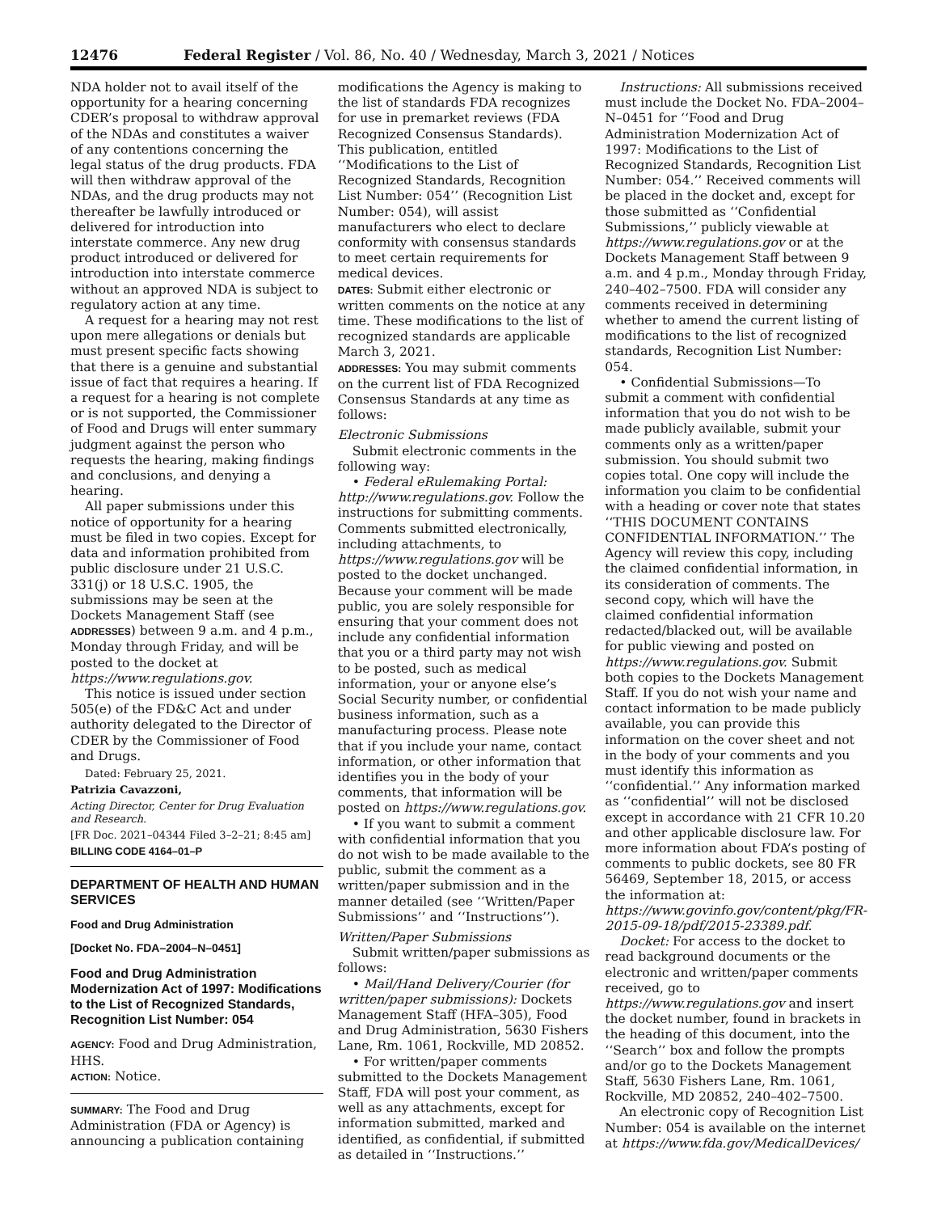12476 Federal Register / Vol. 86, No. 40 / Wednesday, March 3, 2021 / Notices
NDA holder not to avail itself of the opportunity for a hearing concerning CDER’s proposal to withdraw approval of the NDAs and constitutes a waiver of any contentions concerning the legal status of the drug products. FDA will then withdraw approval of the NDAs, and the drug products may not thereafter be lawfully introduced or delivered for introduction into interstate commerce. Any new drug product introduced or delivered for introduction into interstate commerce without an approved NDA is subject to regulatory action at any time.
A request for a hearing may not rest upon mere allegations or denials but must present specific facts showing that there is a genuine and substantial issue of fact that requires a hearing. If a request for a hearing is not complete or is not supported, the Commissioner of Food and Drugs will enter summary judgment against the person who requests the hearing, making findings and conclusions, and denying a hearing.
All paper submissions under this notice of opportunity for a hearing must be filed in two copies. Except for data and information prohibited from public disclosure under 21 U.S.C. 331(j) or 18 U.S.C. 1905, the submissions may be seen at the Dockets Management Staff (see ADDRESSES) between 9 a.m. and 4 p.m., Monday through Friday, and will be posted to the docket at https://www.regulations.gov.
This notice is issued under section 505(e) of the FD&C Act and under authority delegated to the Director of CDER by the Commissioner of Food and Drugs.
Dated: February 25, 2021.
Patrizia Cavazzoni,
Acting Director, Center for Drug Evaluation and Research.
[FR Doc. 2021–04344 Filed 3–2–21; 8:45 am]
BILLING CODE 4164–01–P
DEPARTMENT OF HEALTH AND HUMAN SERVICES
Food and Drug Administration
[Docket No. FDA–2004–N–0451]
Food and Drug Administration Modernization Act of 1997: Modifications to the List of Recognized Standards, Recognition List Number: 054
AGENCY: Food and Drug Administration, HHS.
ACTION: Notice.
SUMMARY: The Food and Drug Administration (FDA or Agency) is announcing a publication containing
modifications the Agency is making to the list of standards FDA recognizes for use in premarket reviews (FDA Recognized Consensus Standards). This publication, entitled ‘‘Modifications to the List of Recognized Standards, Recognition List Number: 054’’ (Recognition List Number: 054), will assist manufacturers who elect to declare conformity with consensus standards to meet certain requirements for medical devices.
DATES: Submit either electronic or written comments on the notice at any time. These modifications to the list of recognized standards are applicable March 3, 2021.
ADDRESSES: You may submit comments on the current list of FDA Recognized Consensus Standards at any time as follows:
Electronic Submissions
Submit electronic comments in the following way:
• Federal eRulemaking Portal: http://www.regulations.gov. Follow the instructions for submitting comments. Comments submitted electronically, including attachments, to https://www.regulations.gov will be posted to the docket unchanged. Because your comment will be made public, you are solely responsible for ensuring that your comment does not include any confidential information that you or a third party may not wish to be posted, such as medical information, your or anyone else’s Social Security number, or confidential business information, such as a manufacturing process. Please note that if you include your name, contact information, or other information that identifies you in the body of your comments, that information will be posted on https://www.regulations.gov.
• If you want to submit a comment with confidential information that you do not wish to be made available to the public, submit the comment as a written/paper submission and in the manner detailed (see ‘‘Written/Paper Submissions’’ and ‘‘Instructions’’).
Written/Paper Submissions
Submit written/paper submissions as follows:
• Mail/Hand Delivery/Courier (for written/paper submissions): Dockets Management Staff (HFA–305), Food and Drug Administration, 5630 Fishers Lane, Rm. 1061, Rockville, MD 20852.
• For written/paper comments submitted to the Dockets Management Staff, FDA will post your comment, as well as any attachments, except for information submitted, marked and identified, as confidential, if submitted as detailed in ‘‘Instructions.’’
Instructions: All submissions received must include the Docket No. FDA–2004–N–0451 for ‘‘Food and Drug Administration Modernization Act of 1997: Modifications to the List of Recognized Standards, Recognition List Number: 054.’’ Received comments will be placed in the docket and, except for those submitted as ‘‘Confidential Submissions,’’ publicly viewable at https://www.regulations.gov or at the Dockets Management Staff between 9 a.m. and 4 p.m., Monday through Friday, 240–402–7500. FDA will consider any comments received in determining whether to amend the current listing of modifications to the list of recognized standards, Recognition List Number: 054.
• Confidential Submissions—To submit a comment with confidential information that you do not wish to be made publicly available, submit your comments only as a written/paper submission. You should submit two copies total. One copy will include the information you claim to be confidential with a heading or cover note that states ‘‘THIS DOCUMENT CONTAINS CONFIDENTIAL INFORMATION.’’ The Agency will review this copy, including the claimed confidential information, in its consideration of comments. The second copy, which will have the claimed confidential information redacted/blacked out, will be available for public viewing and posted on https://www.regulations.gov. Submit both copies to the Dockets Management Staff. If you do not wish your name and contact information to be made publicly available, you can provide this information on the cover sheet and not in the body of your comments and you must identify this information as ‘‘confidential.’’ Any information marked as ‘‘confidential’’ will not be disclosed except in accordance with 21 CFR 10.20 and other applicable disclosure law. For more information about FDA’s posting of comments to public dockets, see 80 FR 56469, September 18, 2015, or access the information at: https://www.govinfo.gov/content/pkg/FR-2015-09-18/pdf/2015-23389.pdf.
Docket: For access to the docket to read background documents or the electronic and written/paper comments received, go to https://www.regulations.gov and insert the docket number, found in brackets in the heading of this document, into the ‘‘Search’’ box and follow the prompts and/or go to the Dockets Management Staff, 5630 Fishers Lane, Rm. 1061, Rockville, MD 20852, 240–402–7500.
An electronic copy of Recognition List Number: 054 is available on the internet at https://www.fda.gov/MedicalDevices/